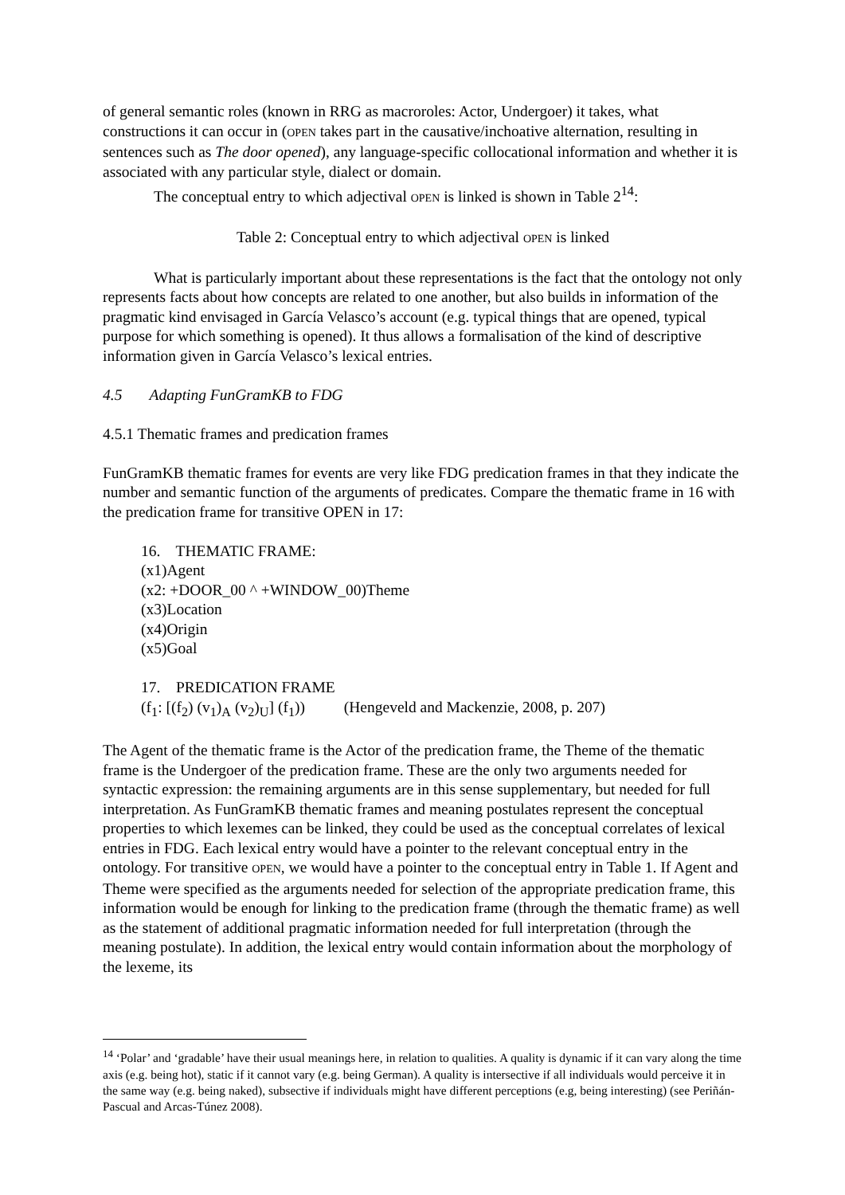of general semantic roles (known in RRG as macroroles: Actor, Undergoer) it takes, what constructions it can occur in (OPEN takes part in the causative/inchoative alternation, resulting in sentences such as The door opened), any language-specific collocational information and whether it is associated with any particular style, dialect or domain.
The conceptual entry to which adjectival OPEN is linked is shown in Table 2<sup>14</sup>:
Table 2: Conceptual entry to which adjectival OPEN is linked
What is particularly important about these representations is the fact that the ontology not only represents facts about how concepts are related to one another, but also builds in information of the pragmatic kind envisaged in García Velasco’s account (e.g. typical things that are opened, typical purpose for which something is opened). It thus allows a formalisation of the kind of descriptive information given in García Velasco’s lexical entries.
4.5 Adapting FunGramKB to FDG
4.5.1 Thematic frames and predication frames
FunGramKB thematic frames for events are very like FDG predication frames in that they indicate the number and semantic function of the arguments of predicates. Compare the thematic frame in 16 with the predication frame for transitive OPEN in 17:
16. THEMATIC FRAME:
(x1)Agent
(x2: +DOOR_00 ^ +WINDOW_00)Theme
(x3)Location
(x4)Origin
(x5)Goal
17. PREDICATION FRAME
(f<sub>1</sub>: [(f<sub>2</sub>) (v<sub>1</sub>)<sub>A</sub> (v<sub>2</sub>)<sub>U</sub>] (f<sub>1</sub>)) (Hengeveld and Mackenzie, 2008, p. 207)
The Agent of the thematic frame is the Actor of the predication frame, the Theme of the thematic frame is the Undergoer of the predication frame. These are the only two arguments needed for syntactic expression: the remaining arguments are in this sense supplementary, but needed for full interpretation. As FunGramKB thematic frames and meaning postulates represent the conceptual properties to which lexemes can be linked, they could be used as the conceptual correlates of lexical entries in FDG. Each lexical entry would have a pointer to the relevant conceptual entry in the ontology. For transitive OPEN, we would have a pointer to the conceptual entry in Table 1. If Agent and Theme were specified as the arguments needed for selection of the appropriate predication frame, this information would be enough for linking to the predication frame (through the thematic frame) as well as the statement of additional pragmatic information needed for full interpretation (through the meaning postulate). In addition, the lexical entry would contain information about the morphology of the lexeme, its
<sup>14</sup> ‘Polar’ and ‘gradable’ have their usual meanings here, in relation to qualities. A quality is dynamic if it can vary along the time axis (e.g. being hot), static if it cannot vary (e.g. being German). A quality is intersective if all individuals would perceive it in the same way (e.g. being naked), subsective if individuals might have different perceptions (e.g, being interesting) (see Periñán-Pascual and Arcas-Túnez 2008).